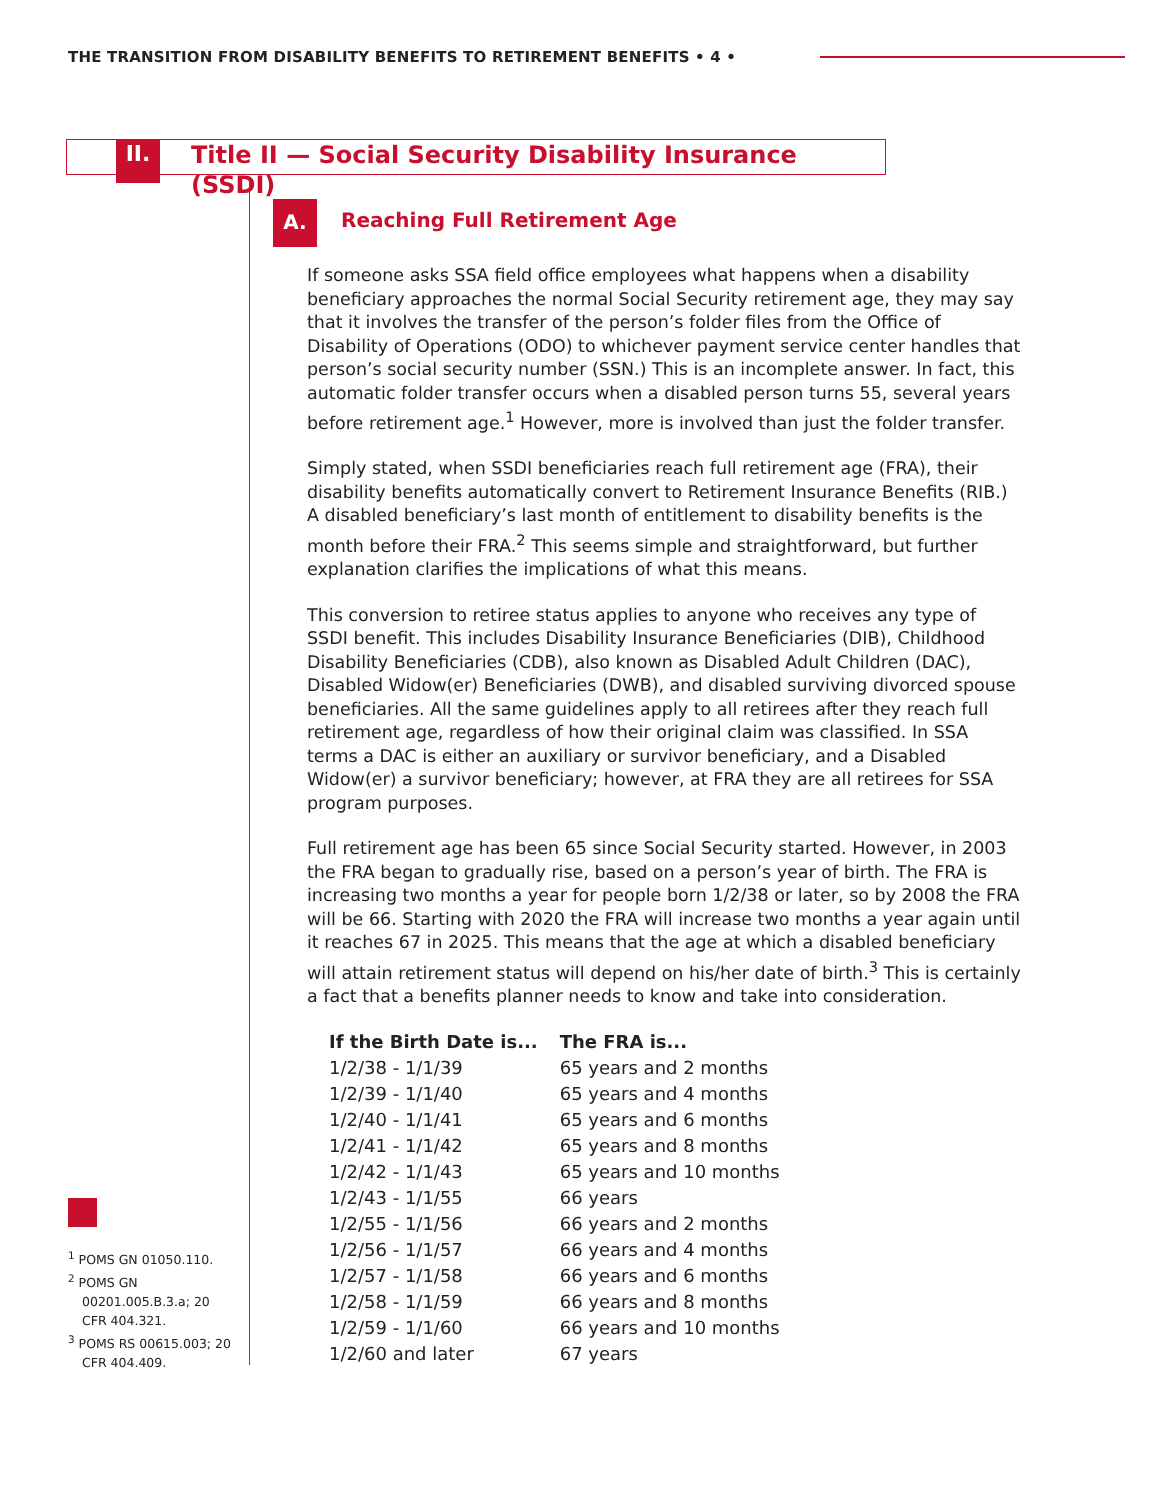THE TRANSITION FROM DISABILITY BENEFITS TO RETIREMENT BENEFITS • 4 •
II.
Title II — Social Security Disability Insurance (SSDI)
A. Reaching Full Retirement Age
If someone asks SSA field office employees what happens when a disability beneficiary approaches the normal Social Security retirement age, they may say that it involves the transfer of the person’s folder files from the Office of Disability of Operations (ODO) to whichever payment service center handles that person’s social security number (SSN.) This is an incomplete answer. In fact, this automatic folder transfer occurs when a disabled person turns 55, several years before retirement age.<sup>1</sup> However, more is involved than just the folder transfer.
Simply stated, when SSDI beneficiaries reach full retirement age (FRA), their disability benefits automatically convert to Retirement Insurance Benefits (RIB.) A disabled beneficiary’s last month of entitlement to disability benefits is the month before their FRA.<sup>2</sup> This seems simple and straightforward, but further explanation clarifies the implications of what this means.
This conversion to retiree status applies to anyone who receives any type of SSDI benefit. This includes Disability Insurance Beneficiaries (DIB), Childhood Disability Beneficiaries (CDB), also known as Disabled Adult Children (DAC), Disabled Widow(er) Beneficiaries (DWB), and disabled surviving divorced spouse beneficiaries. All the same guidelines apply to all retirees after they reach full retirement age, regardless of how their original claim was classified. In SSA terms a DAC is either an auxiliary or survivor beneficiary, and a Disabled Widow(er) a survivor beneficiary; however, at FRA they are all retirees for SSA program purposes.
Full retirement age has been 65 since Social Security started. However, in 2003 the FRA began to gradually rise, based on a person’s year of birth. The FRA is increasing two months a year for people born 1/2/38 or later, so by 2008 the FRA will be 66. Starting with 2020 the FRA will increase two months a year again until it reaches 67 in 2025. This means that the age at which a disabled beneficiary will attain retirement status will depend on his/her date of birth.<sup>3</sup> This is certainly a fact that a benefits planner needs to know and take into consideration.
| If the Birth Date is... | The FRA is... |
| --- | --- |
| 1/2/38 - 1/1/39 | 65 years and 2 months |
| 1/2/39 - 1/1/40 | 65 years and 4 months |
| 1/2/40 - 1/1/41 | 65 years and 6 months |
| 1/2/41 - 1/1/42 | 65 years and 8 months |
| 1/2/42 - 1/1/43 | 65 years and 10 months |
| 1/2/43 - 1/1/55 | 66 years |
| 1/2/55 - 1/1/56 | 66 years and 2 months |
| 1/2/56 - 1/1/57 | 66 years and 4 months |
| 1/2/57 - 1/1/58 | 66 years and 6 months |
| 1/2/58 - 1/1/59 | 66 years and 8 months |
| 1/2/59 - 1/1/60 | 66 years and 10 months |
| 1/2/60 and later | 67 years |
<sup>1</sup> POMS GN 01050.110.
<sup>2</sup> POMS GN 00201.005.B.3.a; 20 CFR 404.321.
<sup>3</sup> POMS RS 00615.003; 20 CFR 404.409.